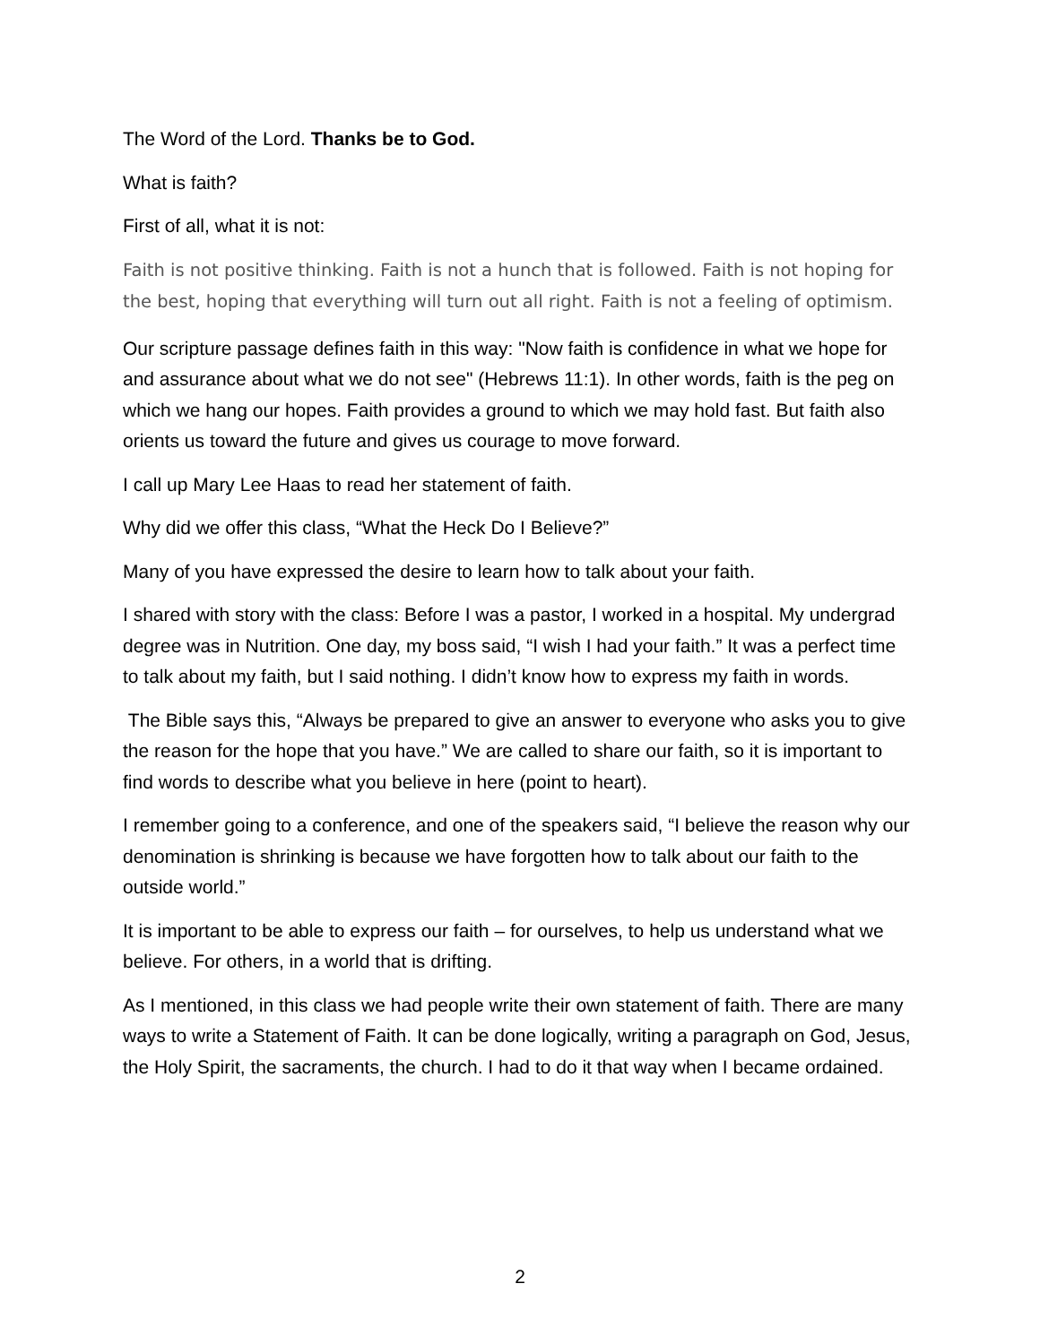The Word of the Lord. Thanks be to God.
What is faith?
First of all, what it is not:
Faith is not positive thinking. Faith is not a hunch that is followed. Faith is not hoping for the best, hoping that everything will turn out all right. Faith is not a feeling of optimism.
Our scripture passage defines faith in this way: "Now faith is confidence in what we hope for and assurance about what we do not see" (Hebrews 11:1). In other words, faith is the peg on which we hang our hopes. Faith provides a ground to which we may hold fast. But faith also orients us toward the future and gives us courage to move forward.
I call up Mary Lee Haas to read her statement of faith.
Why did we offer this class, “What the Heck Do I Believe?”
Many of you have expressed the desire to learn how to talk about your faith.
I shared with story with the class: Before I was a pastor, I worked in a hospital. My undergrad degree was in Nutrition. One day, my boss said, “I wish I had your faith.” It was a perfect time to talk about my faith, but I said nothing. I didn’t know how to express my faith in words.
The Bible says this, “Always be prepared to give an answer to everyone who asks you to give the reason for the hope that you have.” We are called to share our faith, so it is important to find words to describe what you believe in here (point to heart).
I remember going to a conference, and one of the speakers said, “I believe the reason why our denomination is shrinking is because we have forgotten how to talk about our faith to the outside world.”
It is important to be able to express our faith – for ourselves, to help us understand what we believe. For others, in a world that is drifting.
As I mentioned, in this class we had people write their own statement of faith. There are many ways to write a Statement of Faith. It can be done logically, writing a paragraph on God, Jesus, the Holy Spirit, the sacraments, the church. I had to do it that way when I became ordained.
2